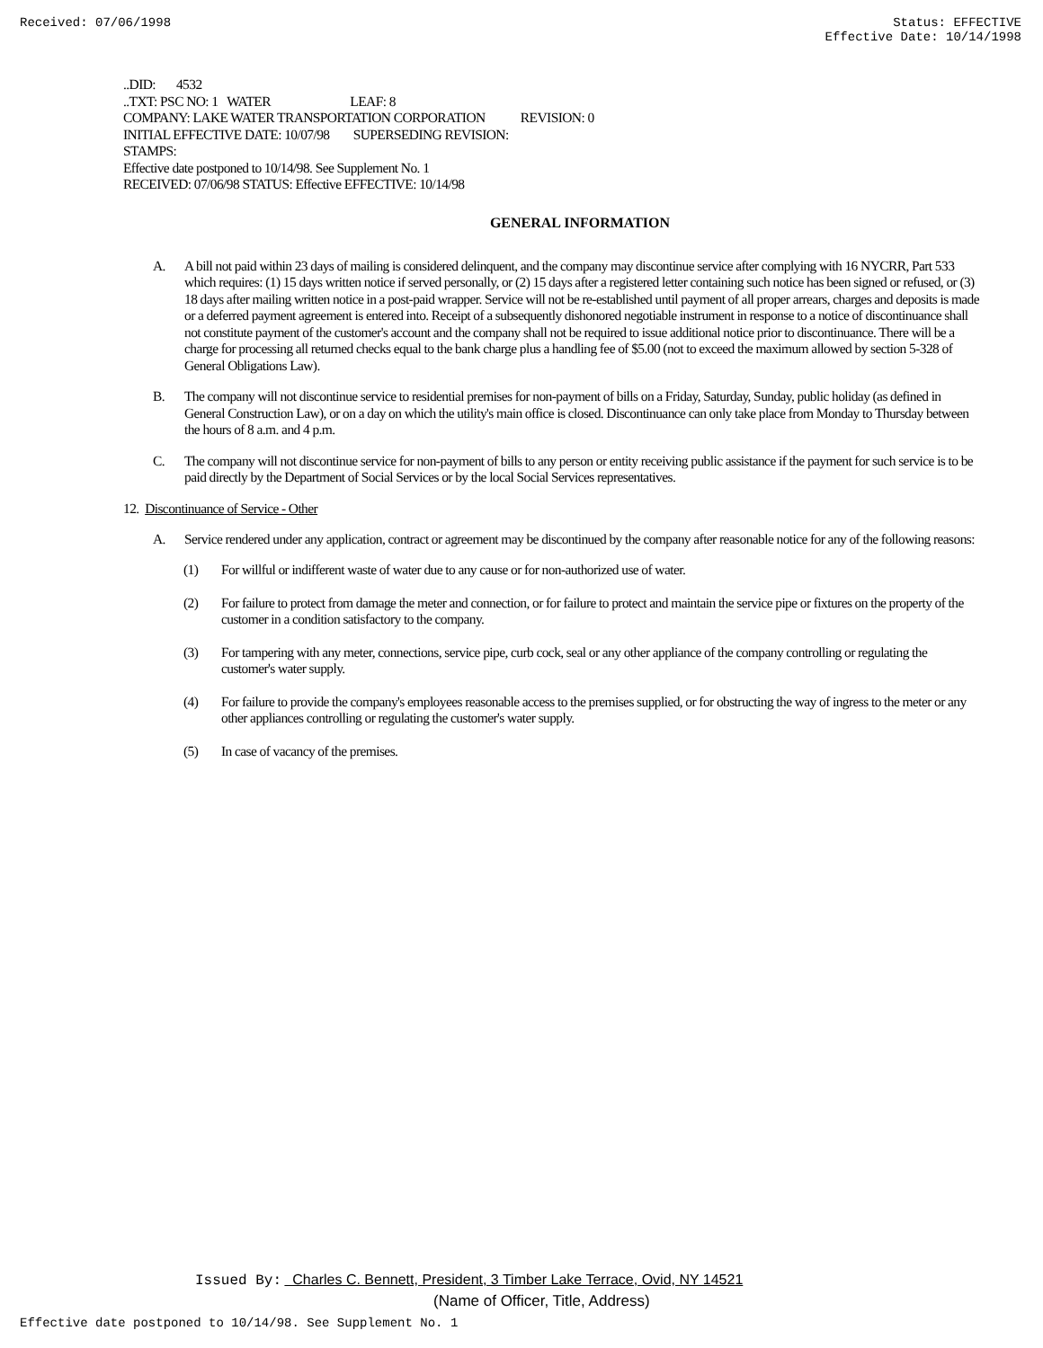Received: 07/06/1998 Status: EFFECTIVE
Effective Date: 10/14/1998
..DID: 4532
..TXT: PSC NO: 1 WATER LEAF: 8
COMPANY: LAKE WATER TRANSPORTATION CORPORATION REVISION: 0
INITIAL EFFECTIVE DATE: 10/07/98 SUPERSEDING REVISION:
STAMPS:
Effective date postponed to 10/14/98. See Supplement No. 1
RECEIVED: 07/06/98 STATUS: Effective EFFECTIVE: 10/14/98
GENERAL INFORMATION
A. A bill not paid within 23 days of mailing is considered delinquent, and the company may discontinue service after complying with 16 NYCRR, Part 533 which requires: (1) 15 days written notice if served personally, or (2) 15 days after a registered letter containing such notice has been signed or refused, or (3) 18 days after mailing written notice in a post-paid wrapper. Service will not be re-established until payment of all proper arrears, charges and deposits is made or a deferred payment agreement is entered into. Receipt of a subsequently dishonored negotiable instrument in response to a notice of discontinuance shall not constitute payment of the customer's account and the company shall not be required to issue additional notice prior to discontinuance. There will be a charge for processing all returned checks equal to the bank charge plus a handling fee of $5.00 (not to exceed the maximum allowed by section 5-328 of General Obligations Law).
B. The company will not discontinue service to residential premises for non-payment of bills on a Friday, Saturday, Sunday, public holiday (as defined in General Construction Law), or on a day on which the utility's main office is closed. Discontinuance can only take place from Monday to Thursday between the hours of 8 a.m. and 4 p.m.
C. The company will not discontinue service for non-payment of bills to any person or entity receiving public assistance if the payment for such service is to be paid directly by the Department of Social Services or by the local Social Services representatives.
12. Discontinuance of Service - Other
A. Service rendered under any application, contract or agreement may be discontinued by the company after reasonable notice for any of the following reasons:
(1) For willful or indifferent waste of water due to any cause or for non-authorized use of water.
(2) For failure to protect from damage the meter and connection, or for failure to protect and maintain the service pipe or fixtures on the property of the customer in a condition satisfactory to the company.
(3) For tampering with any meter, connections, service pipe, curb cock, seal or any other appliance of the company controlling or regulating the customer's water supply.
(4) For failure to provide the company's employees reasonable access to the premises supplied, or for obstructing the way of ingress to the meter or any other appliances controlling or regulating the customer's water supply.
(5) In case of vacancy of the premises.
Issued By: Charles C. Bennett, President, 3 Timber Lake Terrace, Ovid, NY 14521
(Name of Officer, Title, Address)
Effective date postponed to 10/14/98. See Supplement No. 1